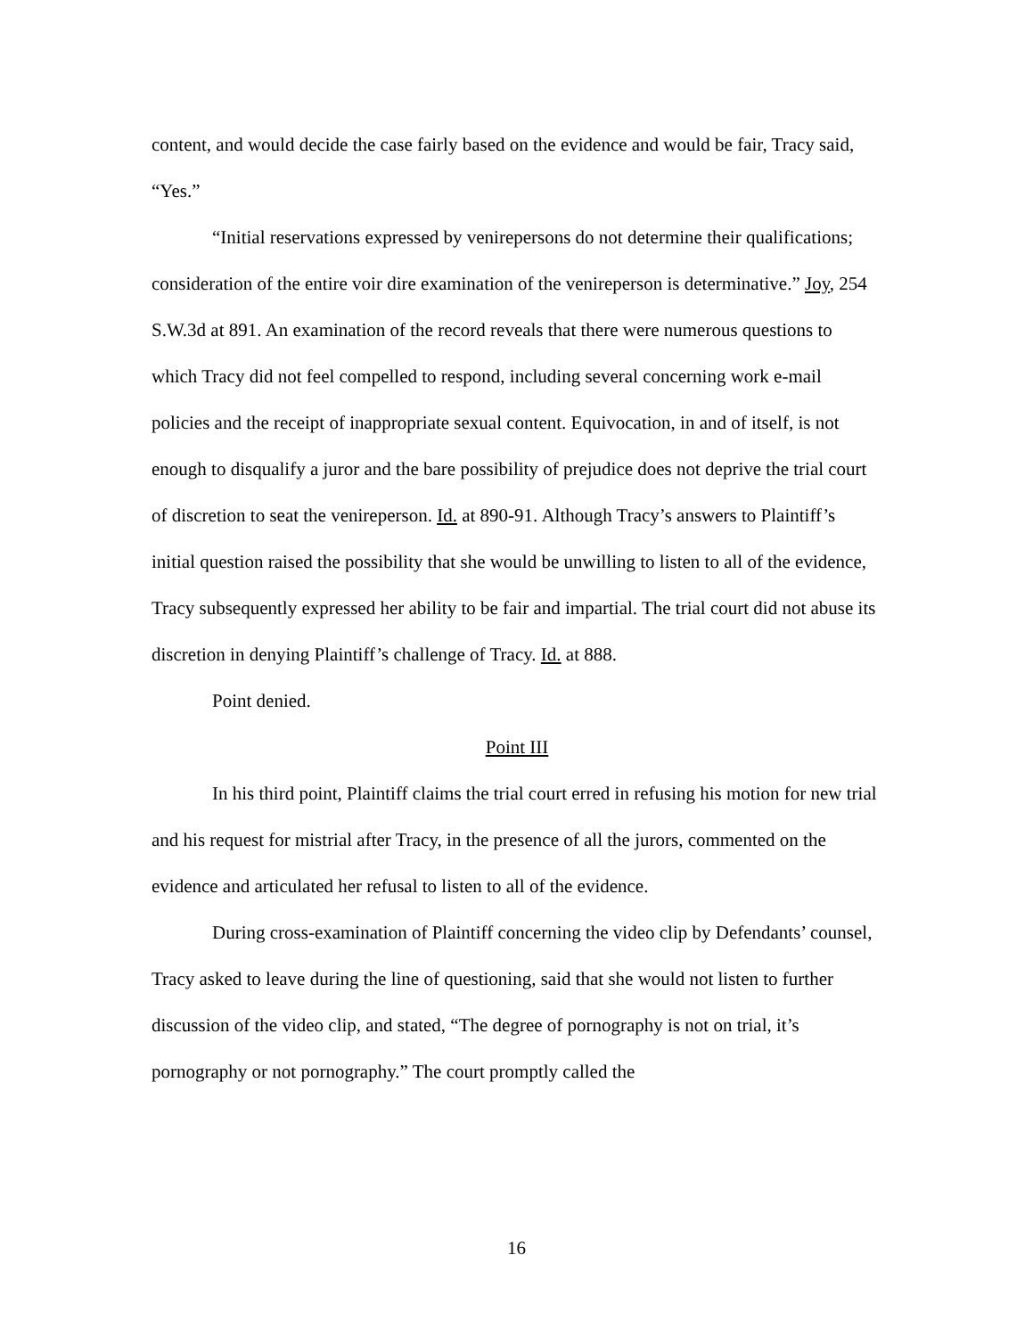content, and would decide the case fairly based on the evidence and would be fair, Tracy said, “Yes.”
“Initial reservations expressed by venirepersons do not determine their qualifications; consideration of the entire voir dire examination of the venireperson is determinative.” Joy, 254 S.W.3d at 891. An examination of the record reveals that there were numerous questions to which Tracy did not feel compelled to respond, including several concerning work e-mail policies and the receipt of inappropriate sexual content. Equivocation, in and of itself, is not enough to disqualify a juror and the bare possibility of prejudice does not deprive the trial court of discretion to seat the venireperson. Id. at 890-91. Although Tracy’s answers to Plaintiff’s initial question raised the possibility that she would be unwilling to listen to all of the evidence, Tracy subsequently expressed her ability to be fair and impartial. The trial court did not abuse its discretion in denying Plaintiff’s challenge of Tracy. Id. at 888.
Point denied.
Point III
In his third point, Plaintiff claims the trial court erred in refusing his motion for new trial and his request for mistrial after Tracy, in the presence of all the jurors, commented on the evidence and articulated her refusal to listen to all of the evidence.
During cross-examination of Plaintiff concerning the video clip by Defendants’ counsel, Tracy asked to leave during the line of questioning, said that she would not listen to further discussion of the video clip, and stated, “The degree of pornography is not on trial, it’s pornography or not pornography.” The court promptly called the
16